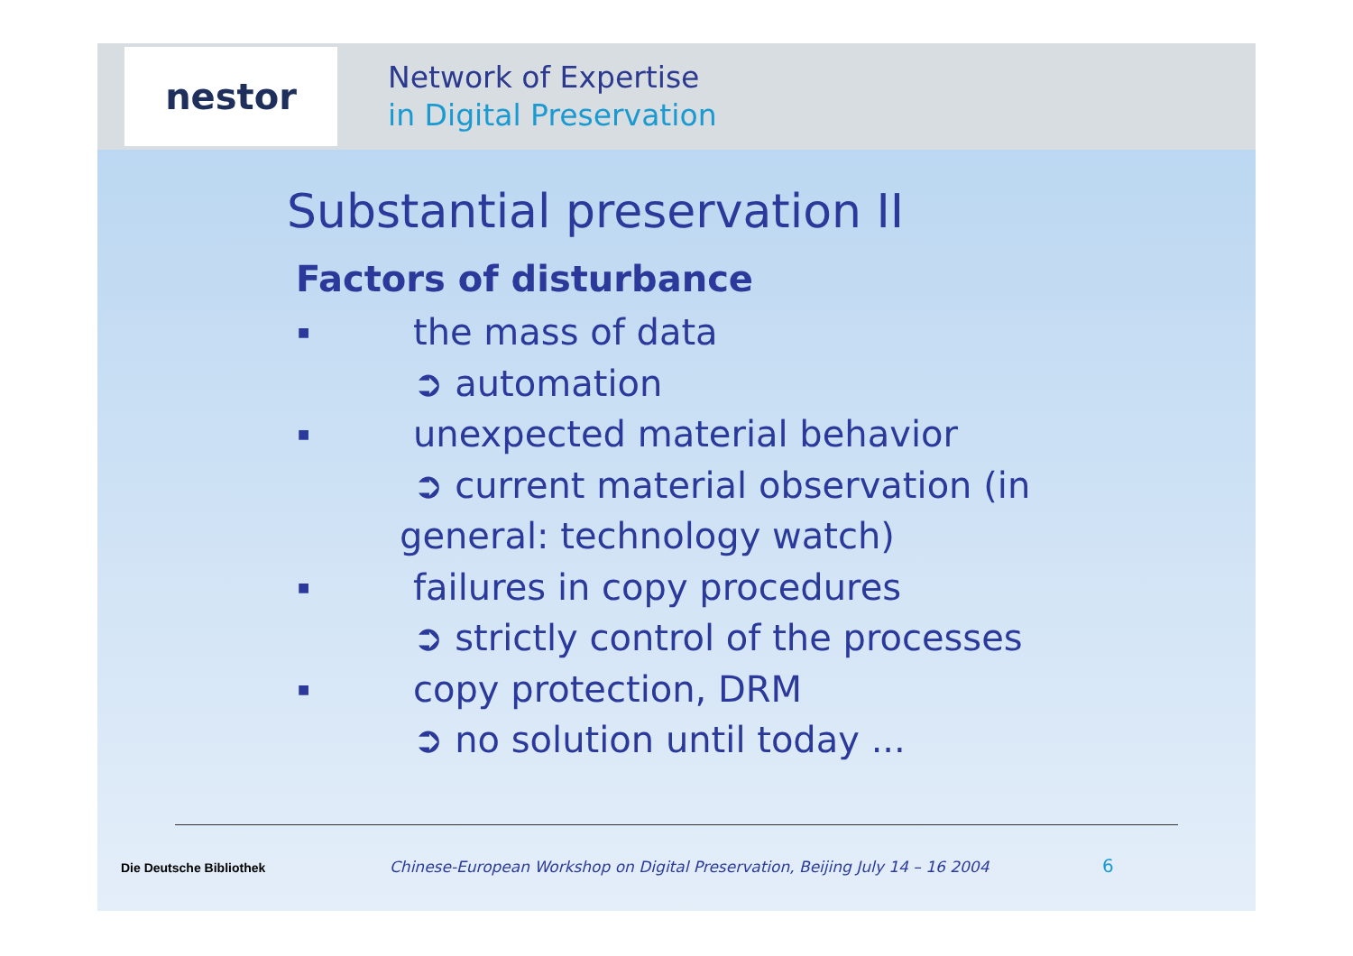nestor
Network of Expertise
in Digital Preservation
Substantial preservation II
Factors of disturbance
■ the mass of data
➲ automation
■ unexpected material behavior
➲ current material observation (in
general: technology watch)
■ failures in copy procedures
➲ strictly control of the processes
■ copy protection, DRM
➲ no solution until today ...
Die Deutsche Bibliothek Chinese-European Workshop on Digital Preservation, Beijing July 14 – 16 2004 6